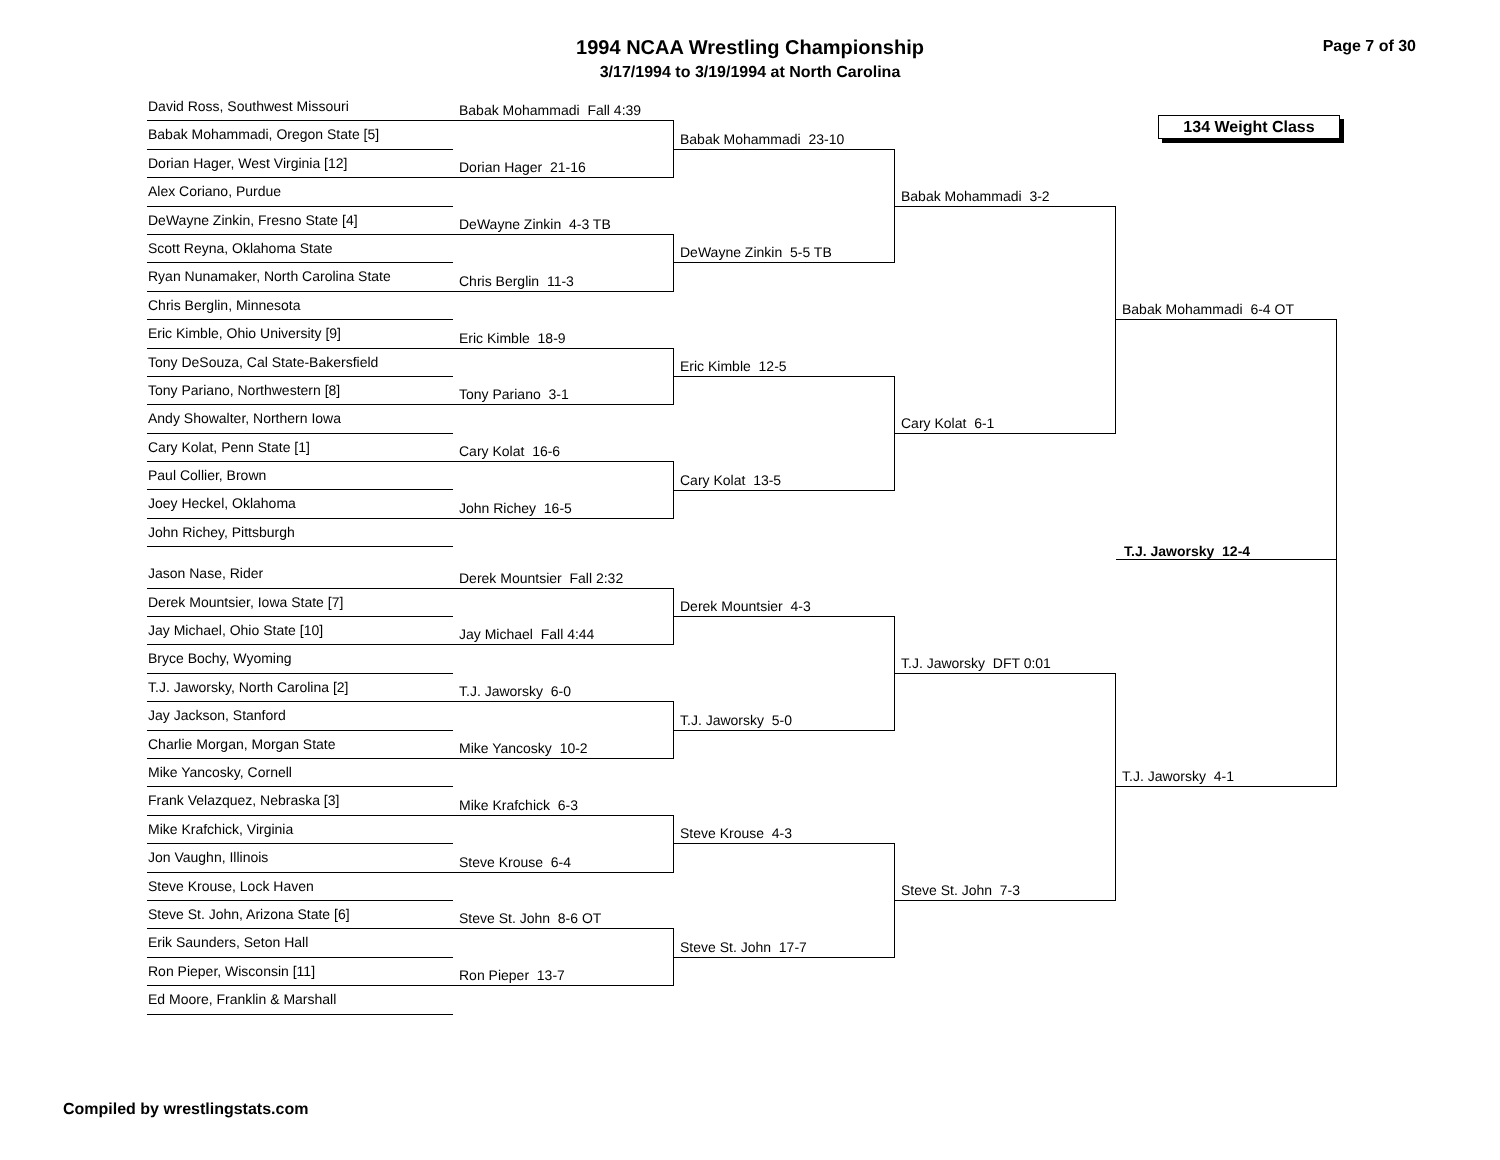1994 NCAA Wrestling Championship
3/17/1994 to 3/19/1994 at North Carolina
Page 7 of 30
David Ross, Southwest Missouri
Babak Mohammadi, Oregon State [5]
Dorian Hager, West Virginia [12]
Alex Coriano, Purdue
DeWayne Zinkin, Fresno State [4]
Scott Reyna, Oklahoma State
Ryan Nunamaker, North Carolina State
Chris Berglin, Minnesota
Eric Kimble, Ohio University [9]
Tony DeSouza, Cal State-Bakersfield
Tony Pariano, Northwestern [8]
Andy Showalter, Northern Iowa
Cary Kolat, Penn State [1]
Paul Collier, Brown
Joey Heckel, Oklahoma
John Richey, Pittsburgh
Jason Nase, Rider
Derek Mountsier, Iowa State [7]
Jay Michael, Ohio State [10]
Bryce Bochy, Wyoming
T.J. Jaworsky, North Carolina [2]
Jay Jackson, Stanford
Charlie Morgan, Morgan State
Mike Yancosky, Cornell
Frank Velazquez, Nebraska [3]
Mike Krafchick, Virginia
Jon Vaughn, Illinois
Steve Krouse, Lock Haven
Steve St. John, Arizona State [6]
Erik Saunders, Seton Hall
Ron Pieper, Wisconsin [11]
Ed Moore, Franklin & Marshall
Babak Mohammadi Fall 4:39
Dorian Hager 21-16
DeWayne Zinkin 4-3 TB
Chris Berglin 11-3
Eric Kimble 18-9
Tony Pariano 3-1
Cary Kolat 16-6
John Richey 16-5
Derek Mountsier Fall 2:32
Jay Michael Fall 4:44
T.J. Jaworsky 6-0
Mike Yancosky 10-2
Mike Krafchick 6-3
Steve Krouse 6-4
Steve St. John 8-6 OT
Ron Pieper 13-7
Babak Mohammadi 23-10
DeWayne Zinkin 5-5 TB
Eric Kimble 12-5
Cary Kolat 13-5
Derek Mountsier 4-3
T.J. Jaworsky 5-0
Steve Krouse 4-3
Steve St. John 17-7
Babak Mohammadi 3-2
Cary Kolat 6-1
T.J. Jaworsky DFT 0:01
Steve St. John 7-3
134 Weight Class
Babak Mohammadi 6-4 OT
T.J. Jaworsky 12-4
T.J. Jaworsky 4-1
Compiled by wrestlingstats.com